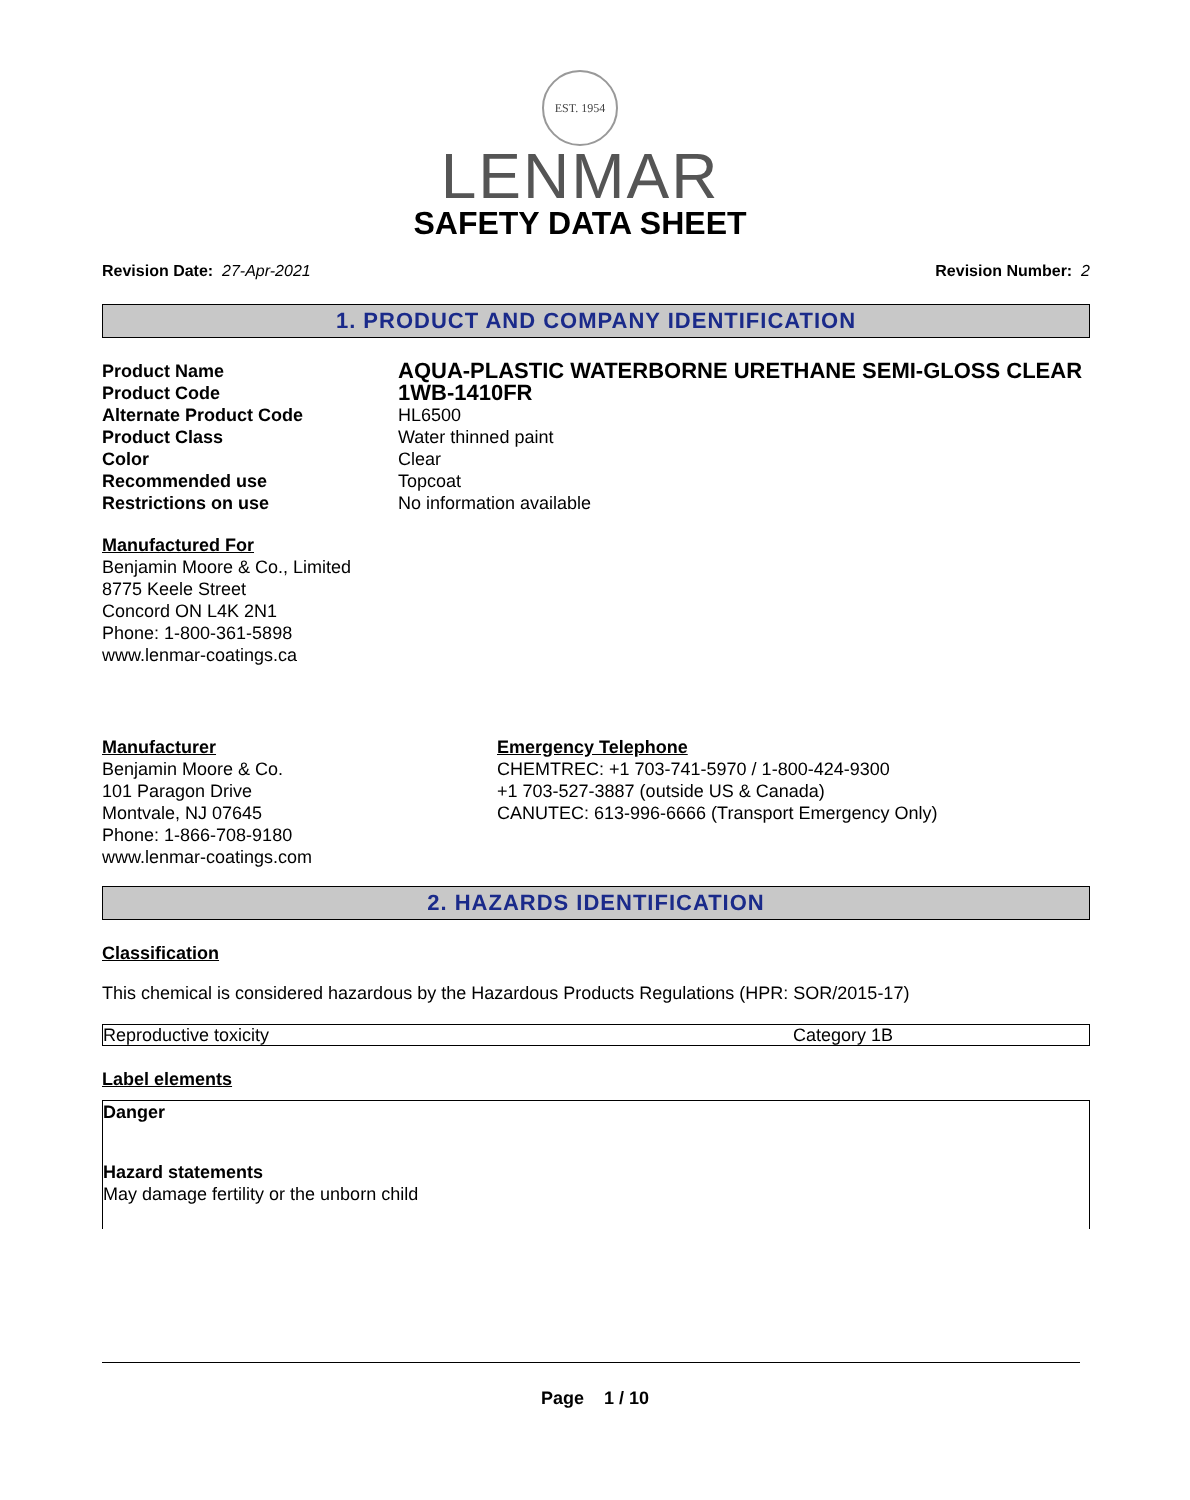EST. 1954
LENMAR
SAFETY DATA SHEET
Revision Date: 27-Apr-2021 Revision Number: 2
1. PRODUCT AND COMPANY IDENTIFICATION
| Product Name | AQUA-PLASTIC WATERBORNE URETHANE SEMI-GLOSS CLEAR |
| Product Code | 1WB-1410FR |
| Alternate Product Code | HL6500 |
| Product Class | Water thinned paint |
| Color | Clear |
| Recommended use | Topcoat |
| Restrictions on use | No information available |
Manufactured For
Benjamin Moore & Co., Limited
8775 Keele Street
Concord ON L4K 2N1
Phone: 1-800-361-5898
www.lenmar-coatings.ca
Manufacturer
Benjamin Moore & Co.
101 Paragon Drive
Montvale, NJ 07645
Phone: 1-866-708-9180
www.lenmar-coatings.com
Emergency Telephone
CHEMTREC: +1 703-741-5970 / 1-800-424-9300
+1 703-527-3887 (outside US & Canada)
CANUTEC: 613-996-6666 (Transport Emergency Only)
2. HAZARDS IDENTIFICATION
Classification
This chemical is considered hazardous by the Hazardous Products Regulations (HPR: SOR/2015-17)
| Reproductive toxicity | Category 1B |
Label elements
Danger
Hazard statements
May damage fertility or the unborn child
Page 1 / 10